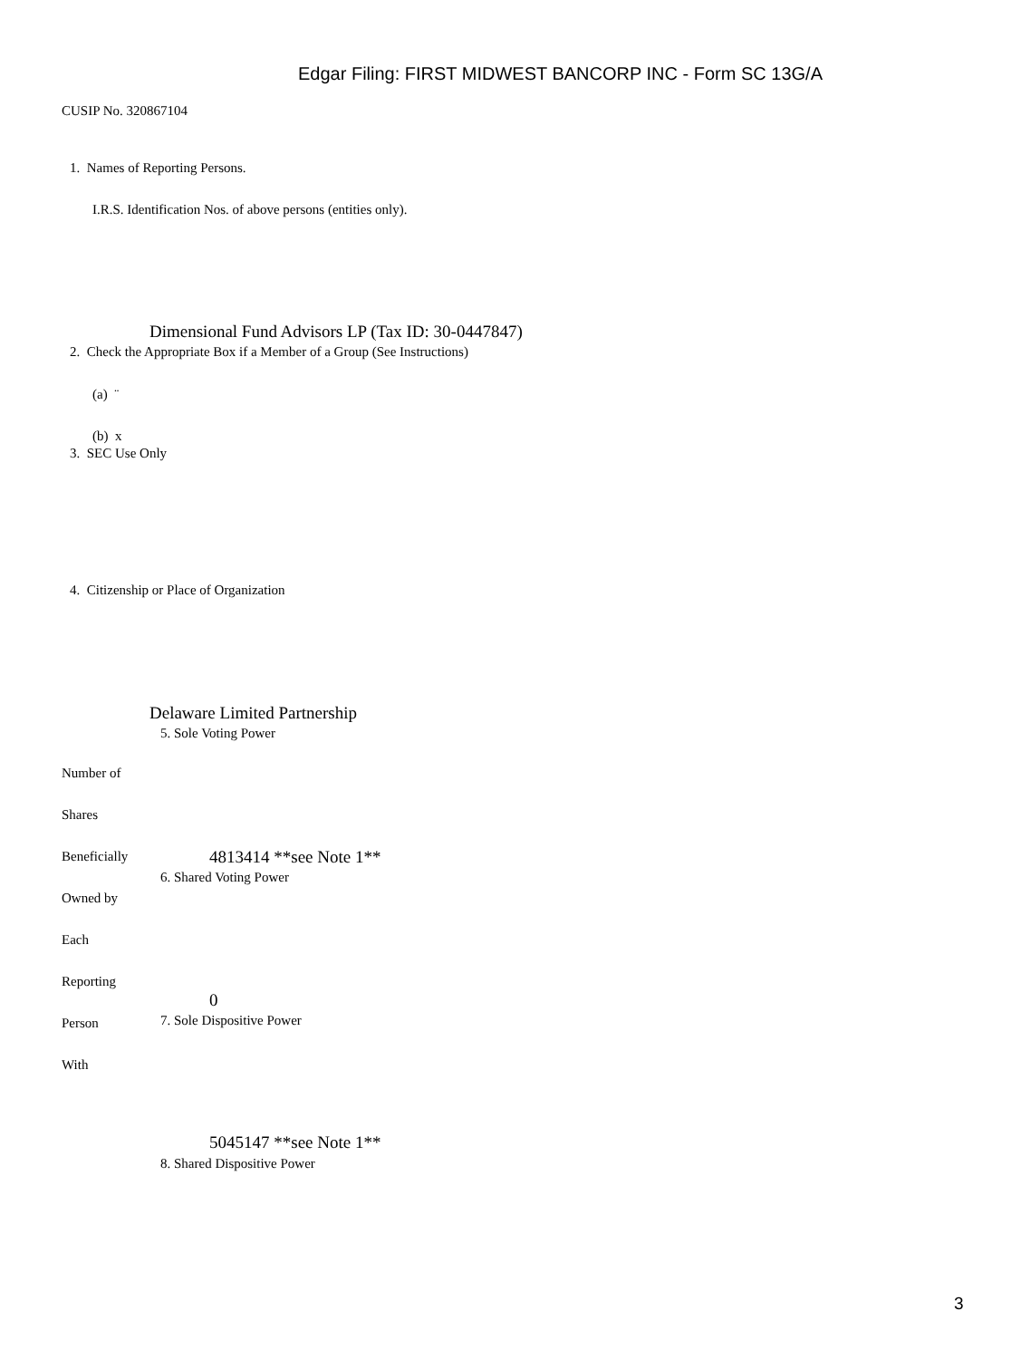Edgar Filing: FIRST MIDWEST BANCORP INC - Form SC 13G/A
CUSIP No. 320867104
1. Names of Reporting Persons.
I.R.S. Identification Nos. of above persons (entities only).
Dimensional Fund Advisors LP (Tax ID: 30-0447847)
2. Check the Appropriate Box if a Member of a Group (See Instructions)
(a) ¨
(b) x
3. SEC Use Only
4. Citizenship or Place of Organization
Delaware Limited Partnership
5. Sole Voting Power
Number of
Shares
Beneficially 4813414 **see Note 1**
6. Shared Voting Power
Owned by
Each
Reporting
0
7. Sole Dispositive Power
Person
With
5045147 **see Note 1**
8. Shared Dispositive Power
3